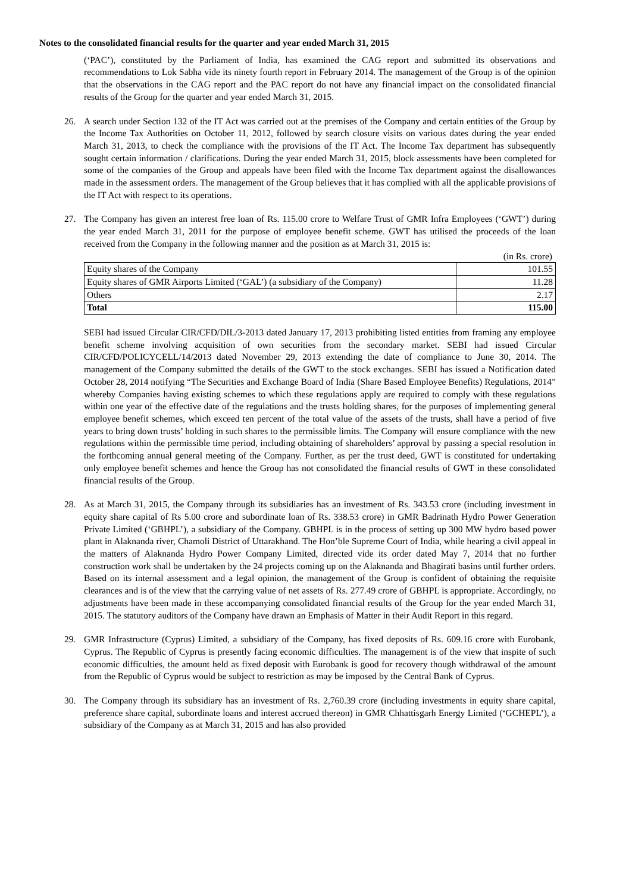Notes to the consolidated financial results for the quarter and year ended March 31, 2015
(‘PAC’), constituted by the Parliament of India, has examined the CAG report and submitted its observations and recommendations to Lok Sabha vide its ninety fourth report in February 2014. The management of the Group is of the opinion that the observations in the CAG report and the PAC report do not have any financial impact on the consolidated financial results of the Group for the quarter and year ended March 31, 2015.
26. A search under Section 132 of the IT Act was carried out at the premises of the Company and certain entities of the Group by the Income Tax Authorities on October 11, 2012, followed by search closure visits on various dates during the year ended March 31, 2013, to check the compliance with the provisions of the IT Act. The Income Tax department has subsequently sought certain information / clarifications. During the year ended March 31, 2015, block assessments have been completed for some of the companies of the Group and appeals have been filed with the Income Tax department against the disallowances made in the assessment orders. The management of the Group believes that it has complied with all the applicable provisions of the IT Act with respect to its operations.
27. The Company has given an interest free loan of Rs. 115.00 crore to Welfare Trust of GMR Infra Employees (‘GWT’) during the year ended March 31, 2011 for the purpose of employee benefit scheme. GWT has utilised the proceeds of the loan received from the Company in the following manner and the position as at March 31, 2015 is:
(in Rs. crore)
| Equity shares of the Company | 101.55 |
| Equity shares of GMR Airports Limited (‘GAL’) (a subsidiary of the Company) | 11.28 |
| Others | 2.17 |
| Total | 115.00 |
SEBI had issued Circular CIR/CFD/DIL/3-2013 dated January 17, 2013 prohibiting listed entities from framing any employee benefit scheme involving acquisition of own securities from the secondary market. SEBI had issued Circular CIR/CFD/POLICYCELL/14/2013 dated November 29, 2013 extending the date of compliance to June 30, 2014. The management of the Company submitted the details of the GWT to the stock exchanges. SEBI has issued a Notification dated October 28, 2014 notifying “The Securities and Exchange Board of India (Share Based Employee Benefits) Regulations, 2014” whereby Companies having existing schemes to which these regulations apply are required to comply with these regulations within one year of the effective date of the regulations and the trusts holding shares, for the purposes of implementing general employee benefit schemes, which exceed ten percent of the total value of the assets of the trusts, shall have a period of five years to bring down trusts’ holding in such shares to the permissible limits. The Company will ensure compliance with the new regulations within the permissible time period, including obtaining of shareholders’ approval by passing a special resolution in the forthcoming annual general meeting of the Company. Further, as per the trust deed, GWT is constituted for undertaking only employee benefit schemes and hence the Group has not consolidated the financial results of GWT in these consolidated financial results of the Group.
28. As at March 31, 2015, the Company through its subsidiaries has an investment of Rs. 343.53 crore (including investment in equity share capital of Rs 5.00 crore and subordinate loan of Rs. 338.53 crore) in GMR Badrinath Hydro Power Generation Private Limited (‘GBHPL’), a subsidiary of the Company. GBHPL is in the process of setting up 300 MW hydro based power plant in Alaknanda river, Chamoli District of Uttarakhand. The Hon’ble Supreme Court of India, while hearing a civil appeal in the matters of Alaknanda Hydro Power Company Limited, directed vide its order dated May 7, 2014 that no further construction work shall be undertaken by the 24 projects coming up on the Alaknanda and Bhagirati basins until further orders. Based on its internal assessment and a legal opinion, the management of the Group is confident of obtaining the requisite clearances and is of the view that the carrying value of net assets of Rs. 277.49 crore of GBHPL is appropriate. Accordingly, no adjustments have been made in these accompanying consolidated financial results of the Group for the year ended March 31, 2015. The statutory auditors of the Company have drawn an Emphasis of Matter in their Audit Report in this regard.
29. GMR Infrastructure (Cyprus) Limited, a subsidiary of the Company, has fixed deposits of Rs. 609.16 crore with Eurobank, Cyprus. The Republic of Cyprus is presently facing economic difficulties. The management is of the view that inspite of such economic difficulties, the amount held as fixed deposit with Eurobank is good for recovery though withdrawal of the amount from the Republic of Cyprus would be subject to restriction as may be imposed by the Central Bank of Cyprus.
30. The Company through its subsidiary has an investment of Rs. 2,760.39 crore (including investments in equity share capital, preference share capital, subordinate loans and interest accrued thereon) in GMR Chhattisgarh Energy Limited (‘GCHEPL’), a subsidiary of the Company as at March 31, 2015 and has also provided